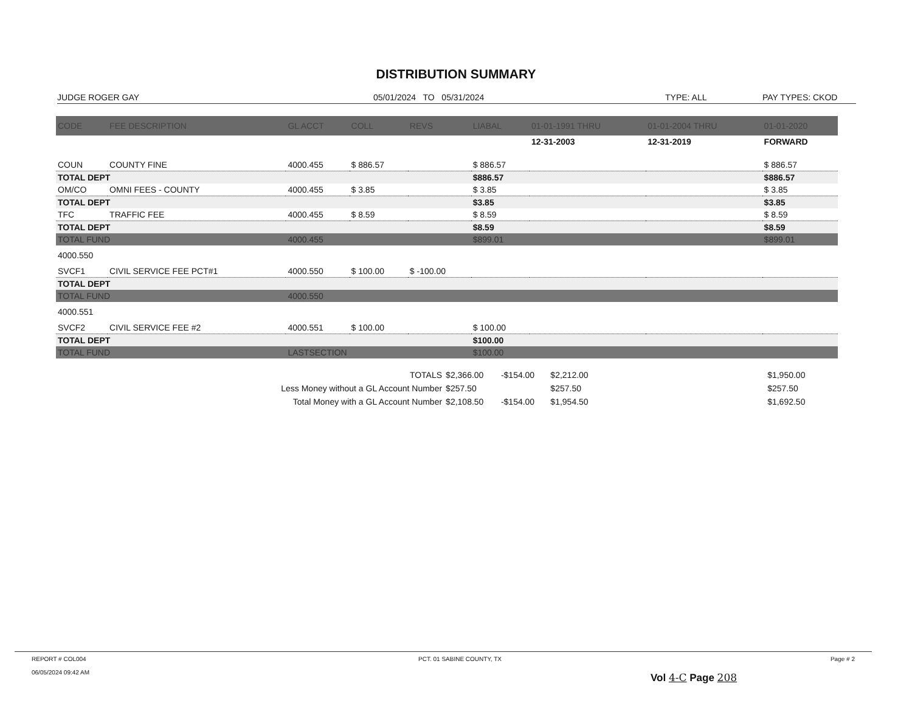DISTRIBUTION SUMMARY
JUDGE ROGER GAY 05/01/2024 TO 05/31/2024 TYPE: ALL PAY TYPES: CKOD
| CODE | FEE DESCRIPTION | GL ACCT | COLL | REVS | LIABAL | 01-01-1991 THRU | 01-01-2004 THRU | 01-01-2020 |
| --- | --- | --- | --- | --- | --- | --- | --- | --- |
| | | | | | | 12-31-2003 | 12-31-2019 | FORWARD |
| COUN | COUNTY FINE | 4000.455 | $ 886.57 | | $ 886.57 | | | $ 886.57 |
| TOTAL DEPT | | | | | $886.57 | | | $886.57 |
| OM/CO | OMNI FEES - COUNTY | 4000.455 | $ 3.85 | | $ 3.85 | | | $ 3.85 |
| TOTAL DEPT | | | | | $3.85 | | | $3.85 |
| TFC | TRAFFIC FEE | 4000.455 | $ 8.59 | | $ 8.59 | | | $ 8.59 |
| TOTAL DEPT | | | | | $8.59 | | | $8.59 |
| TOTAL FUND | | 4000.455 | | | $899.01 | | | $899.01 |
| 4000.550 | | | | | | | | |
| SVCF1 | CIVIL SERVICE FEE PCT#1 | 4000.550 | $ 100.00 | $ -100.00 | | | | |
| TOTAL DEPT | | | | | | | | |
| TOTAL FUND | | 4000.550 | | | | | | |
| 4000.551 | | | | | | | | |
| SVCF2 | CIVIL SERVICE FEE #2 | 4000.551 | $ 100.00 | | $ 100.00 | | | |
| TOTAL DEPT | | | | | $100.00 | | | |
| TOTAL FUND | | LASTSECTION | | | $100.00 | | | |
| TOTALS | $2,366.00 | -$154.00 | $2,212.00 | | $1,950.00 |
| Less Money without a GL Account Number | $257.50 | | $257.50 | | $257.50 |
| Total Money with a GL Account Number | $2,108.50 | -$154.00 | $1,954.50 | | $1,692.50 |
REPORT # COL004
06/05/2024 09:42 AM
PCT. 01 SABINE COUNTY, TX Page # 2
Vol 4-C Page 208